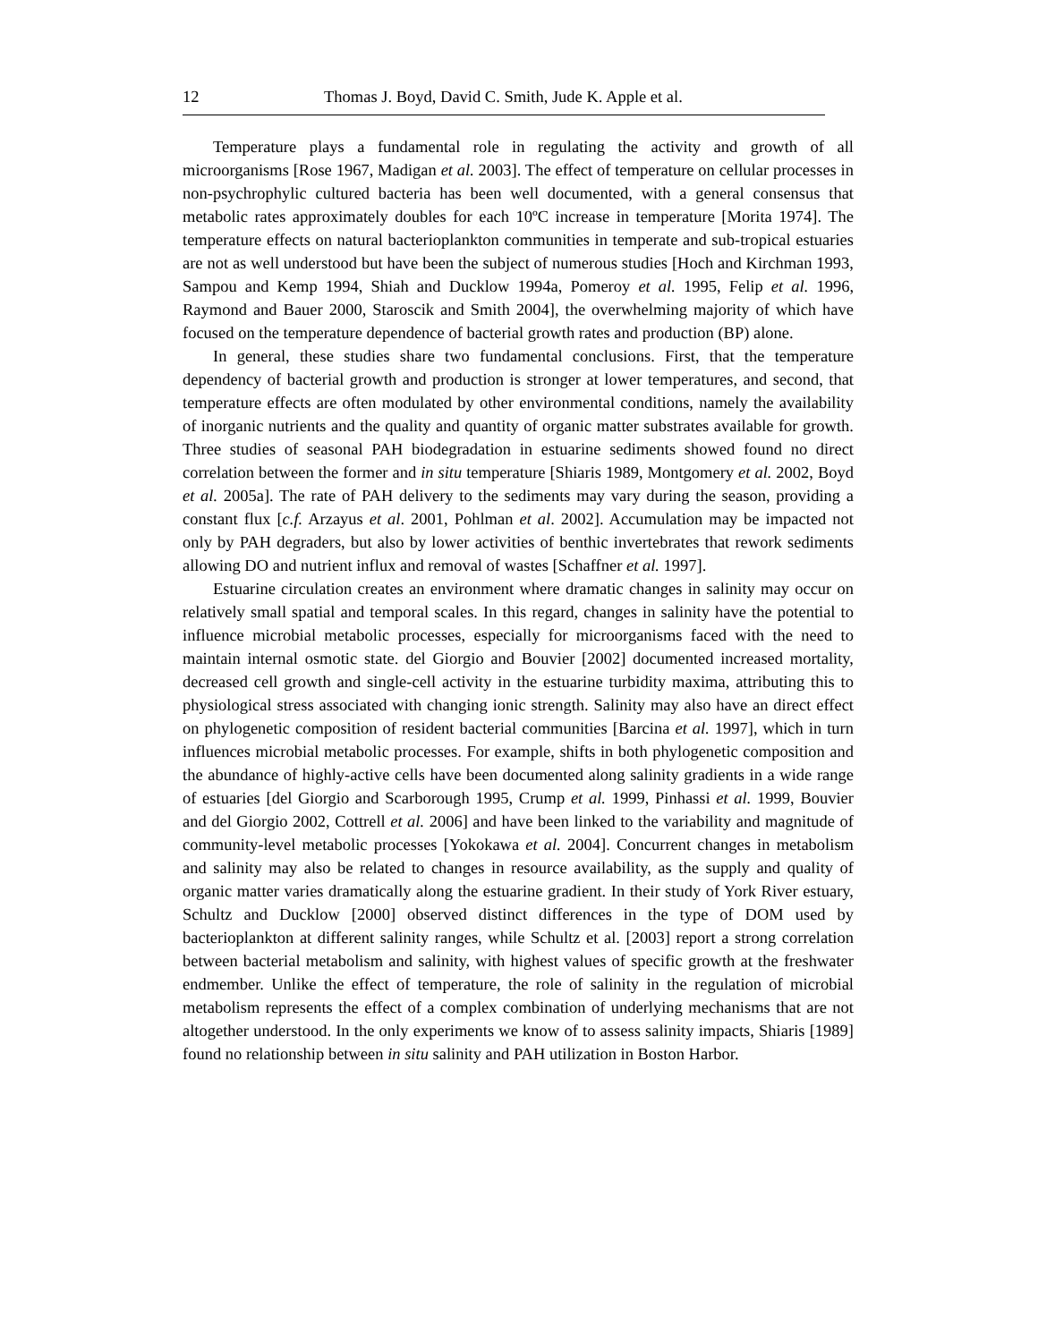12 Thomas J. Boyd, David C. Smith, Jude K. Apple et al.
Temperature plays a fundamental role in regulating the activity and growth of all microorganisms [Rose 1967, Madigan et al. 2003]. The effect of temperature on cellular processes in non-psychrophylic cultured bacteria has been well documented, with a general consensus that metabolic rates approximately doubles for each 10ºC increase in temperature [Morita 1974]. The temperature effects on natural bacterioplankton communities in temperate and sub-tropical estuaries are not as well understood but have been the subject of numerous studies [Hoch and Kirchman 1993, Sampou and Kemp 1994, Shiah and Ducklow 1994a, Pomeroy et al. 1995, Felip et al. 1996, Raymond and Bauer 2000, Staroscik and Smith 2004], the overwhelming majority of which have focused on the temperature dependence of bacterial growth rates and production (BP) alone.
In general, these studies share two fundamental conclusions. First, that the temperature dependency of bacterial growth and production is stronger at lower temperatures, and second, that temperature effects are often modulated by other environmental conditions, namely the availability of inorganic nutrients and the quality and quantity of organic matter substrates available for growth. Three studies of seasonal PAH biodegradation in estuarine sediments showed found no direct correlation between the former and in situ temperature [Shiaris 1989, Montgomery et al. 2002, Boyd et al. 2005a]. The rate of PAH delivery to the sediments may vary during the season, providing a constant flux [c.f. Arzayus et al. 2001, Pohlman et al. 2002]. Accumulation may be impacted not only by PAH degraders, but also by lower activities of benthic invertebrates that rework sediments allowing DO and nutrient influx and removal of wastes [Schaffner et al. 1997].
Estuarine circulation creates an environment where dramatic changes in salinity may occur on relatively small spatial and temporal scales. In this regard, changes in salinity have the potential to influence microbial metabolic processes, especially for microorganisms faced with the need to maintain internal osmotic state. del Giorgio and Bouvier [2002] documented increased mortality, decreased cell growth and single-cell activity in the estuarine turbidity maxima, attributing this to physiological stress associated with changing ionic strength. Salinity may also have an direct effect on phylogenetic composition of resident bacterial communities [Barcina et al. 1997], which in turn influences microbial metabolic processes. For example, shifts in both phylogenetic composition and the abundance of highly-active cells have been documented along salinity gradients in a wide range of estuaries [del Giorgio and Scarborough 1995, Crump et al. 1999, Pinhassi et al. 1999, Bouvier and del Giorgio 2002, Cottrell et al. 2006] and have been linked to the variability and magnitude of community-level metabolic processes [Yokokawa et al. 2004]. Concurrent changes in metabolism and salinity may also be related to changes in resource availability, as the supply and quality of organic matter varies dramatically along the estuarine gradient. In their study of York River estuary, Schultz and Ducklow [2000] observed distinct differences in the type of DOM used by bacterioplankton at different salinity ranges, while Schultz et al. [2003] report a strong correlation between bacterial metabolism and salinity, with highest values of specific growth at the freshwater endmember. Unlike the effect of temperature, the role of salinity in the regulation of microbial metabolism represents the effect of a complex combination of underlying mechanisms that are not altogether understood. In the only experiments we know of to assess salinity impacts, Shiaris [1989] found no relationship between in situ salinity and PAH utilization in Boston Harbor.